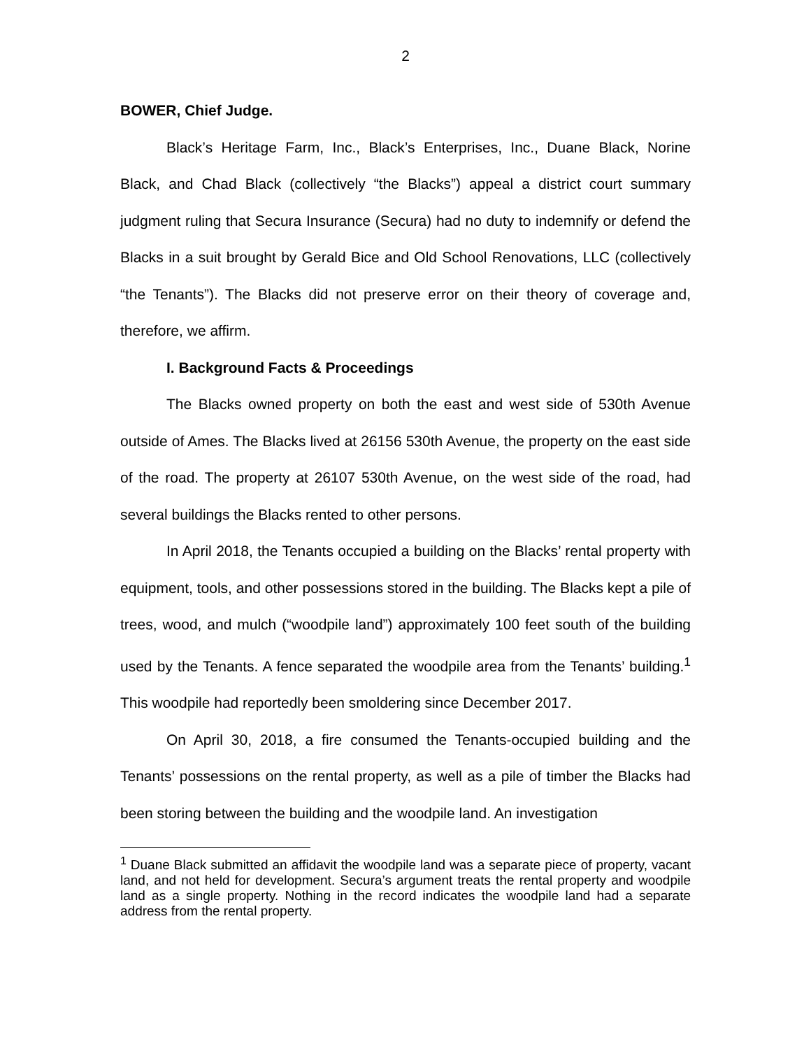2
BOWER, Chief Judge.
Black’s Heritage Farm, Inc., Black’s Enterprises, Inc., Duane Black, Norine Black, and Chad Black (collectively “the Blacks”) appeal a district court summary judgment ruling that Secura Insurance (Secura) had no duty to indemnify or defend the Blacks in a suit brought by Gerald Bice and Old School Renovations, LLC (collectively “the Tenants”). The Blacks did not preserve error on their theory of coverage and, therefore, we affirm.
I. Background Facts & Proceedings
The Blacks owned property on both the east and west side of 530th Avenue outside of Ames. The Blacks lived at 26156 530th Avenue, the property on the east side of the road. The property at 26107 530th Avenue, on the west side of the road, had several buildings the Blacks rented to other persons.
In April 2018, the Tenants occupied a building on the Blacks’ rental property with equipment, tools, and other possessions stored in the building. The Blacks kept a pile of trees, wood, and mulch (“woodpile land”) approximately 100 feet south of the building used by the Tenants. A fence separated the woodpile area from the Tenants’ building.<sup>1</sup> This woodpile had reportedly been smoldering since December 2017.
On April 30, 2018, a fire consumed the Tenants-occupied building and the Tenants’ possessions on the rental property, as well as a pile of timber the Blacks had been storing between the building and the woodpile land. An investigation
<sup>1</sup> Duane Black submitted an affidavit the woodpile land was a separate piece of property, vacant land, and not held for development. Secura’s argument treats the rental property and woodpile land as a single property. Nothing in the record indicates the woodpile land had a separate address from the rental property.